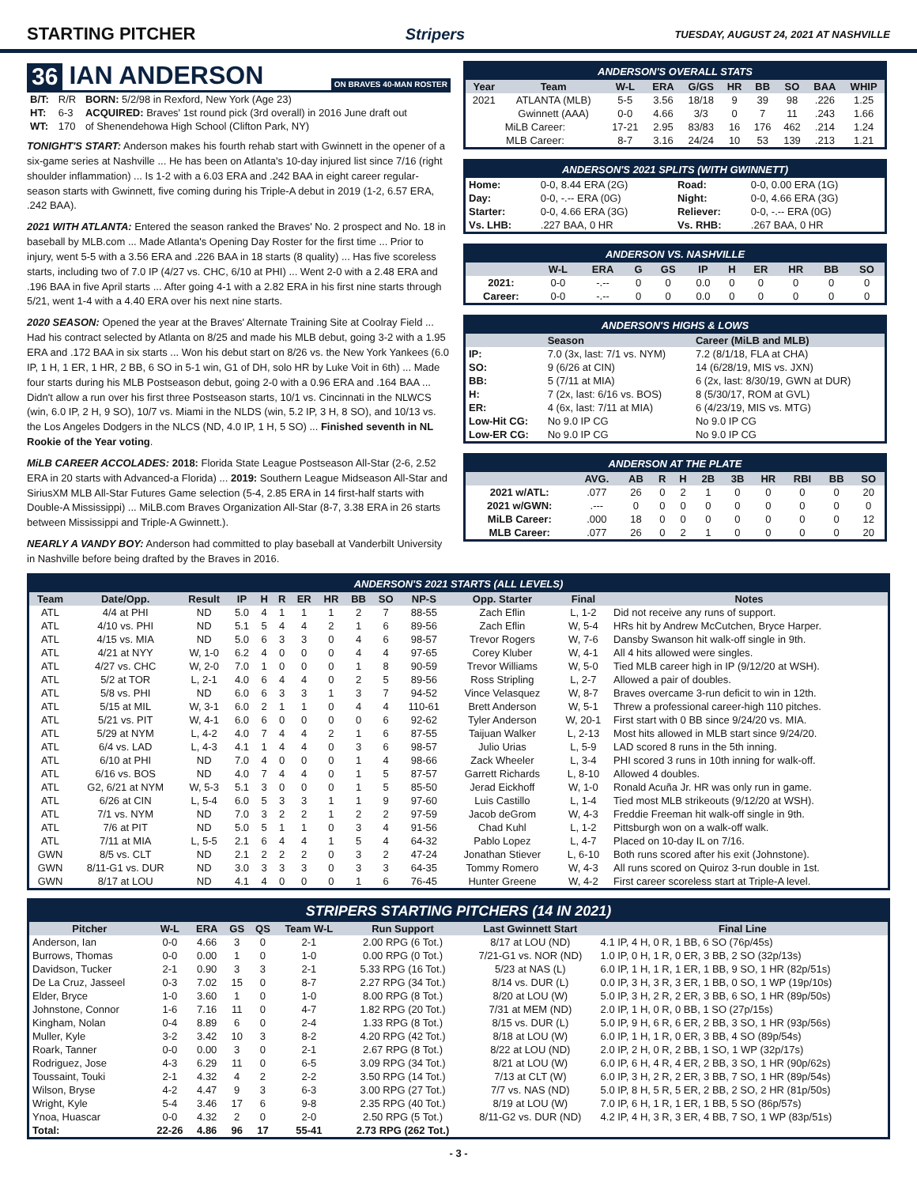STARTING PITCHER Stripers TUESDAY, AUGUST 24, 2021 AT NASHVILLE
36 IAN ANDERSON ON BRAVES 40-MAN ROSTER
| B/T: | R/R | BORN: 5/2/98 in Rexford, New York (Age 23) |
| HT: | 6-3 | ACQUIRED: Braves' 1st round pick (3rd overall) in 2016 June draft out |
| WT: | 170 | of Shenendehowa High School (Clifton Park, NY) |
TONIGHT'S START: Anderson makes his fourth rehab start with Gwinnett in the opener of a six-game series at Nashville ... He has been on Atlanta's 10-day injured list since 7/16 (right shoulder inflammation) ... Is 1-2 with a 6.03 ERA and .242 BAA in eight career regular-season starts with Gwinnett, five coming during his Triple-A debut in 2019 (1-2, 6.57 ERA, .242 BAA).
2021 WITH ATLANTA: Entered the season ranked the Braves' No. 2 prospect and No. 18 in baseball by MLB.com ... Made Atlanta's Opening Day Roster for the first time ... Prior to injury, went 5-5 with a 3.56 ERA and .226 BAA in 18 starts (8 quality) ... Has five scoreless starts, including two of 7.0 IP (4/27 vs. CHC, 6/10 at PHI) ... Went 2-0 with a 2.48 ERA and .196 BAA in five April starts ... After going 4-1 with a 2.82 ERA in his first nine starts through 5/21, went 1-4 with a 4.40 ERA over his next nine starts.
2020 SEASON: Opened the year at the Braves' Alternate Training Site at Coolray Field ... Had his contract selected by Atlanta on 8/25 and made his MLB debut, going 3-2 with a 1.95 ERA and .172 BAA in six starts ... Won his debut start on 8/26 vs. the New York Yankees (6.0 IP, 1 H, 1 ER, 1 HR, 2 BB, 6 SO in 5-1 win, G1 of DH, solo HR by Luke Voit in 6th) ... Made four starts during his MLB Postseason debut, going 2-0 with a 0.96 ERA and .164 BAA ... Didn't allow a run over his first three Postseason starts, 10/1 vs. Cincinnati in the NLWCS (win, 6.0 IP, 2 H, 9 SO), 10/7 vs. Miami in the NLDS (win, 5.2 IP, 3 H, 8 SO), and 10/13 vs. the Los Angeles Dodgers in the NLCS (ND, 4.0 IP, 1 H, 5 SO) ... Finished seventh in NL Rookie of the Year voting.
MiLB CAREER ACCOLADES: 2018: Florida State League Postseason All-Star (2-6, 2.52 ERA in 20 starts with Advanced-a Florida) ... 2019: Southern League Midseason All-Star and SiriusXM MLB All-Star Futures Game selection (5-4, 2.85 ERA in 14 first-half starts with Double-A Mississippi) ... MiLB.com Braves Organization All-Star (8-7, 3.38 ERA in 26 starts between Mississippi and Triple-A Gwinnett.).
NEARLY A VANDY BOY: Anderson had committed to play baseball at Vanderbilt University in Nashville before being drafted by the Braves in 2016.
ANDERSON'S OVERALL STATS
| Year | Team | W-L | ERA | G/GS | HR | BB | SO | BAA | WHIP |
| --- | --- | --- | --- | --- | --- | --- | --- | --- | --- |
| 2021 | ATLANTA (MLB) | 5-5 | 3.56 | 18/18 | 9 | 39 | 98 | .226 | 1.25 |
| | Gwinnett (AAA) | 0-0 | 4.66 | 3/3 | 0 | 7 | 11 | .243 | 1.66 |
| MiLB Career: | | 17-21 | 2.95 | 83/83 | 16 | 176 | 462 | .214 | 1.24 |
| MLB Career: | | 8-7 | 3.16 | 24/24 | 10 | 53 | 139 | .213 | 1.21 |
ANDERSON'S 2021 SPLITS (WITH GWINNETT)
| Home: | 0-0, 8.44 ERA (2G) | Road: | 0-0, 0.00 ERA (1G) |
| Day: | 0-0, -.-- ERA (0G) | Night: | 0-0, 4.66 ERA (3G) |
| Starter: | 0-0, 4.66 ERA (3G) | Reliever: | 0-0, -.-- ERA (0G) |
| Vs. LHB: | .227 BAA, 0 HR | Vs. RHB: | .267 BAA, 0 HR |
ANDERSON VS. NASHVILLE
| | W-L | ERA | G | GS | IP | H | ER | HR | BB | SO |
| --- | --- | --- | --- | --- | --- | --- | --- | --- | --- | --- |
| 2021: | 0-0 | -.-- | 0 | 0 | 0.0 | 0 | 0 | 0 | 0 | 0 |
| Career: | 0-0 | -.-- | 0 | 0 | 0.0 | 0 | 0 | 0 | 0 | 0 |
ANDERSON'S HIGHS & LOWS
| | Season | Career (MiLB and MLB) |
| --- | --- | --- |
| IP: | 7.0 (3x, last: 7/1 vs. NYM) | 7.2 (8/1/18, FLA at CHA) |
| SO: | 9 (6/26 at CIN) | 14 (6/28/19, MIS vs. JXN) |
| BB: | 5 (7/11 at MIA) | 6 (2x, last: 8/30/19, GWN at DUR) |
| H: | 7 (2x, last: 6/16 vs. BOS) | 8 (5/30/17, ROM at GVL) |
| ER: | 4 (6x, last: 7/11 at MIA) | 6 (4/23/19, MIS vs. MTG) |
| Low-Hit CG: | No 9.0 IP CG | No 9.0 IP CG |
| Low-ER CG: | No 9.0 IP CG | No 9.0 IP CG |
ANDERSON AT THE PLATE
| | AVG. | AB | R | H | 2B | 3B | HR | RBI | BB | SO |
| --- | --- | --- | --- | --- | --- | --- | --- | --- | --- | --- |
| 2021 w/ATL: | .077 | 26 | 0 | 2 | 1 | 0 | 0 | 0 | 0 | 20 |
| 2021 w/GWN: | .--- | 0 | 0 | 0 | 0 | 0 | 0 | 0 | 0 | 0 |
| MiLB Career: | .000 | 18 | 0 | 0 | 0 | 0 | 0 | 0 | 0 | 12 |
| MLB Career: | .077 | 26 | 0 | 2 | 1 | 0 | 0 | 0 | 0 | 20 |
ANDERSON'S 2021 STARTS (ALL LEVELS)
| Team | Date/Opp. | Result | IP | H | R | ER | HR | BB | SO | NP-S | Opp. Starter | Final | Notes |
| --- | --- | --- | --- | --- | --- | --- | --- | --- | --- | --- | --- | --- | --- |
| ATL | 4/4 at PHI | ND | 5.0 | 4 | 1 | 1 | 1 | 2 | 7 | 88-55 | Zach Eflin | L, 1-2 | Did not receive any runs of support. |
| ATL | 4/10 vs. PHI | ND | 5.1 | 5 | 4 | 4 | 2 | 1 | 6 | 89-56 | Zach Eflin | W, 5-4 | HRs hit by Andrew McCutchen, Bryce Harper. |
| ATL | 4/15 vs. MIA | ND | 5.0 | 6 | 3 | 3 | 0 | 4 | 6 | 98-57 | Trevor Rogers | W, 7-6 | Dansby Swanson hit walk-off single in 9th. |
| ATL | 4/21 at NYY | W, 1-0 | 6.2 | 4 | 0 | 0 | 0 | 4 | 4 | 97-65 | Corey Kluber | W, 4-1 | All 4 hits allowed were singles. |
| ATL | 4/27 vs. CHC | W, 2-0 | 7.0 | 1 | 0 | 0 | 0 | 1 | 8 | 90-59 | Trevor Williams | W, 5-0 | Tied MLB career high in IP (9/12/20 at WSH). |
| ATL | 5/2 at TOR | L, 2-1 | 4.0 | 6 | 4 | 4 | 0 | 2 | 5 | 89-56 | Ross Stripling | L, 2-7 | Allowed a pair of doubles. |
| ATL | 5/8 vs. PHI | ND | 6.0 | 6 | 3 | 3 | 1 | 3 | 7 | 94-52 | Vince Velasquez | W, 8-7 | Braves overcame 3-run deficit to win in 12th. |
| ATL | 5/15 at MIL | W, 3-1 | 6.0 | 2 | 1 | 1 | 0 | 4 | 4 | 110-61 | Brett Anderson | W, 5-1 | Threw a professional career-high 110 pitches. |
| ATL | 5/21 vs. PIT | W, 4-1 | 6.0 | 6 | 0 | 0 | 0 | 0 | 6 | 92-62 | Tyler Anderson | W, 20-1 | First start with 0 BB since 9/24/20 vs. MIA. |
| ATL | 5/29 at NYM | L, 4-2 | 4.0 | 7 | 4 | 4 | 2 | 1 | 6 | 87-55 | Taijuan Walker | L, 2-13 | Most hits allowed in MLB start since 9/24/20. |
| ATL | 6/4 vs. LAD | L, 4-3 | 4.1 | 1 | 4 | 4 | 0 | 3 | 6 | 98-57 | Julio Urias | L, 5-9 | LAD scored 8 runs in the 5th inning. |
| ATL | 6/10 at PHI | ND | 7.0 | 4 | 0 | 0 | 0 | 1 | 4 | 98-66 | Zack Wheeler | L, 3-4 | PHI scored 3 runs in 10th inning for walk-off. |
| ATL | 6/16 vs. BOS | ND | 4.0 | 7 | 4 | 4 | 0 | 1 | 5 | 87-57 | Garrett Richards | L, 8-10 | Allowed 4 doubles. |
| ATL | G2, 6/21 at NYM | W, 5-3 | 5.1 | 3 | 0 | 0 | 0 | 1 | 5 | 85-50 | Jerad Eickhoff | W, 1-0 | Ronald Acuña Jr. HR was only run in game. |
| ATL | 6/26 at CIN | L, 5-4 | 6.0 | 5 | 3 | 3 | 1 | 1 | 9 | 97-60 | Luis Castillo | L, 1-4 | Tied most MLB strikeouts (9/12/20 at WSH). |
| ATL | 7/1 vs. NYM | ND | 7.0 | 3 | 2 | 2 | 1 | 2 | 2 | 97-59 | Jacob deGrom | W, 4-3 | Freddie Freeman hit walk-off single in 9th. |
| ATL | 7/6 at PIT | ND | 5.0 | 5 | 1 | 1 | 0 | 3 | 4 | 91-56 | Chad Kuhl | L, 1-2 | Pittsburgh won on a walk-off walk. |
| ATL | 7/11 at MIA | L, 5-5 | 2.1 | 6 | 4 | 4 | 1 | 5 | 4 | 64-32 | Pablo Lopez | L, 4-7 | Placed on 10-day IL on 7/16. |
| GWN | 8/5 vs. CLT | ND | 2.1 | 2 | 2 | 2 | 0 | 3 | 2 | 47-24 | Jonathan Stiever | L, 6-10 | Both runs scored after his exit (Johnstone). |
| GWN | 8/11-G1 vs. DUR | ND | 3.0 | 3 | 3 | 3 | 0 | 3 | 3 | 64-35 | Tommy Romero | W, 4-3 | All runs scored on Quiroz 3-run double in 1st. |
| GWN | 8/17 at LOU | ND | 4.1 | 4 | 0 | 0 | 0 | 1 | 6 | 76-45 | Hunter Greene | W, 4-2 | First career scoreless start at Triple-A level. |
STRIPERS STARTING PITCHERS (14 IN 2021)
| Pitcher | W-L | ERA | GS | QS | Team W-L | Run Support | Last Gwinnett Start | Final Line |
| --- | --- | --- | --- | --- | --- | --- | --- | --- |
| Anderson, Ian | 0-0 | 4.66 | 3 | 0 | 2-1 | 2.00 RPG (6 Tot.) | 8/17 at LOU (ND) | 4.1 IP, 4 H, 0 R, 1 BB, 6 SO (76p/45s) |
| Burrows, Thomas | 0-0 | 0.00 | 1 | 0 | 1-0 | 0.00 RPG (0 Tot.) | 7/21-G1 vs. NOR (ND) | 1.0 IP, 0 H, 1 R, 0 ER, 3 BB, 2 SO (32p/13s) |
| Davidson, Tucker | 2-1 | 0.90 | 3 | 3 | 2-1 | 5.33 RPG (16 Tot.) | 5/23 at NAS (L) | 6.0 IP, 1 H, 1 R, 1 ER, 1 BB, 9 SO, 1 HR (82p/51s) |
| De La Cruz, Jasseel | 0-3 | 7.02 | 15 | 0 | 8-7 | 2.27 RPG (34 Tot.) | 8/14 vs. DUR (L) | 0.0 IP, 3 H, 3 R, 3 ER, 1 BB, 0 SO, 1 WP (19p/10s) |
| Elder, Bryce | 1-0 | 3.60 | 1 | 0 | 1-0 | 8.00 RPG (8 Tot.) | 8/20 at LOU (W) | 5.0 IP, 3 H, 2 R, 2 ER, 3 BB, 6 SO, 1 HR (89p/50s) |
| Johnstone, Connor | 1-6 | 7.16 | 11 | 0 | 4-7 | 1.82 RPG (20 Tot.) | 7/31 at MEM (ND) | 2.0 IP, 1 H, 0 R, 0 BB, 1 SO (27p/15s) |
| Kingham, Nolan | 0-4 | 8.89 | 6 | 0 | 2-4 | 1.33 RPG (8 Tot.) | 8/15 vs. DUR (L) | 5.0 IP, 9 H, 6 R, 6 ER, 2 BB, 3 SO, 1 HR (93p/56s) |
| Muller, Kyle | 3-2 | 3.42 | 10 | 3 | 8-2 | 4.20 RPG (42 Tot.) | 8/18 at LOU (W) | 6.0 IP, 1 H, 1 R, 0 ER, 3 BB, 4 SO (89p/54s) |
| Roark, Tanner | 0-0 | 0.00 | 3 | 0 | 2-1 | 2.67 RPG (8 Tot.) | 8/22 at LOU (ND) | 2.0 IP, 2 H, 0 R, 2 BB, 1 SO, 1 WP (32p/17s) |
| Rodriguez, Jose | 4-3 | 6.29 | 11 | 0 | 6-5 | 3.09 RPG (34 Tot.) | 8/21 at LOU (W) | 6.0 IP, 6 H, 4 R, 4 ER, 2 BB, 3 SO, 1 HR (90p/62s) |
| Toussaint, Touki | 2-1 | 4.32 | 4 | 2 | 2-2 | 3.50 RPG (14 Tot.) | 7/13 at CLT (W) | 6.0 IP, 3 H, 2 R, 2 ER, 3 BB, 7 SO, 1 HR (89p/54s) |
| Wilson, Bryse | 4-2 | 4.47 | 9 | 3 | 6-3 | 3.00 RPG (27 Tot.) | 7/7 vs. NAS (ND) | 5.0 IP, 8 H, 5 R, 5 ER, 2 BB, 2 SO, 2 HR (81p/50s) |
| Wright, Kyle | 5-4 | 3.46 | 17 | 6 | 9-8 | 2.35 RPG (40 Tot.) | 8/19 at LOU (W) | 7.0 IP, 6 H, 1 R, 1 ER, 1 BB, 5 SO (86p/57s) |
| Ynoa, Huascar | 0-0 | 4.32 | 2 | 0 | 2-0 | 2.50 RPG (5 Tot.) | 8/11-G2 vs. DUR (ND) | 4.2 IP, 4 H, 3 R, 3 ER, 4 BB, 7 SO, 1 WP (83p/51s) |
| Total: | 22-26 | 4.86 | 96 | 17 | 55-41 | 2.73 RPG (262 Tot.) | | |
- 3 -